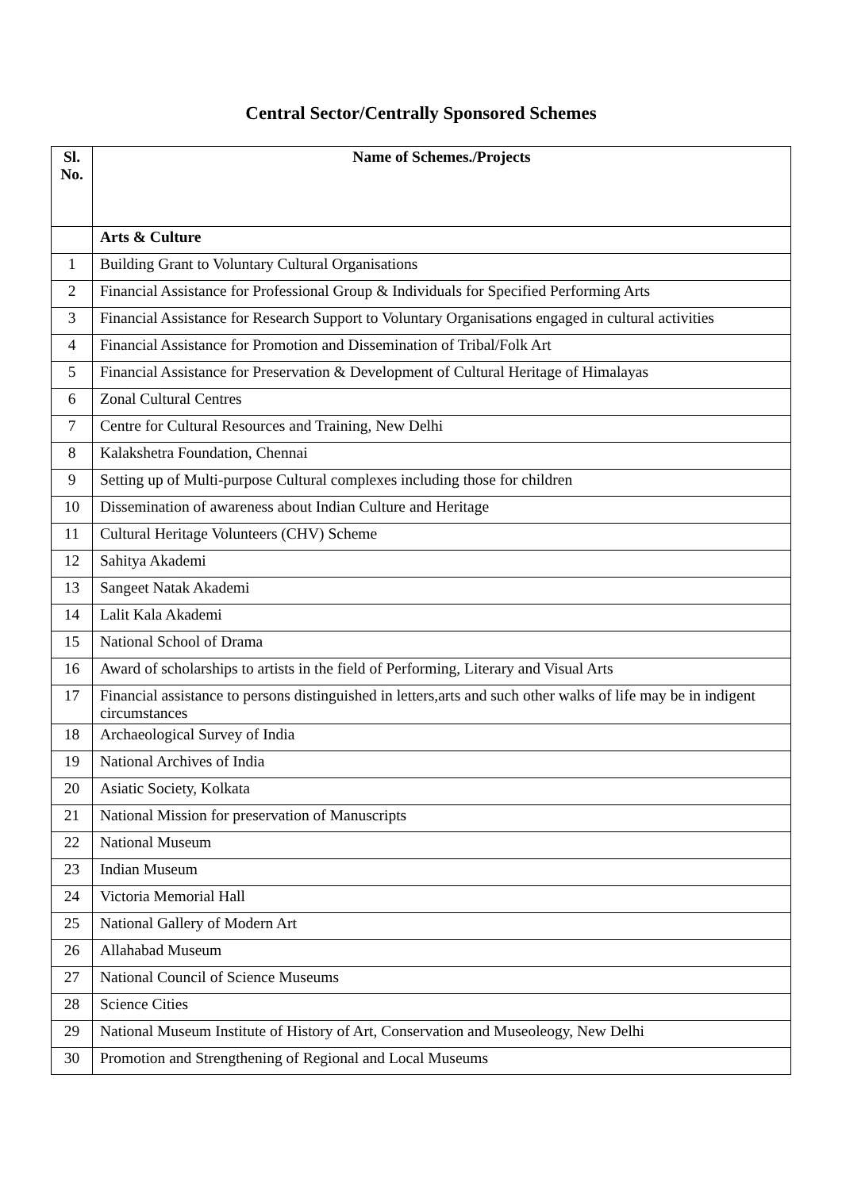Central Sector/Centrally Sponsored Schemes
| Sl. No. | Name of Schemes./Projects |
| --- | --- |
| | Arts & Culture |
| 1 | Building Grant to Voluntary Cultural Organisations |
| 2 | Financial Assistance for Professional Group & Individuals for Specified Performing Arts |
| 3 | Financial Assistance for Research Support to Voluntary Organisations engaged in cultural activities |
| 4 | Financial Assistance for Promotion and Dissemination of Tribal/Folk Art |
| 5 | Financial Assistance for Preservation & Development of Cultural Heritage of Himalayas |
| 6 | Zonal Cultural Centres |
| 7 | Centre for Cultural Resources and Training, New Delhi |
| 8 | Kalakshetra Foundation, Chennai |
| 9 | Setting up of Multi-purpose Cultural complexes including those for children |
| 10 | Dissemination of awareness about Indian Culture and Heritage |
| 11 | Cultural Heritage Volunteers (CHV) Scheme |
| 12 | Sahitya Akademi |
| 13 | Sangeet Natak Akademi |
| 14 | Lalit Kala Akademi |
| 15 | National School of Drama |
| 16 | Award of scholarships to artists in the field of Performing, Literary and Visual Arts |
| 17 | Financial assistance to persons distinguished in letters,arts and such other walks of life may be in indigent circumstances |
| 18 | Archaeological Survey of India |
| 19 | National Archives of India |
| 20 | Asiatic Society, Kolkata |
| 21 | National Mission for preservation of Manuscripts |
| 22 | National Museum |
| 23 | Indian Museum |
| 24 | Victoria Memorial Hall |
| 25 | National Gallery of Modern Art |
| 26 | Allahabad Museum |
| 27 | National Council of Science Museums |
| 28 | Science Cities |
| 29 | National Museum Institute of History of Art, Conservation and Museoleogy, New Delhi |
| 30 | Promotion and Strengthening of Regional and Local Museums |